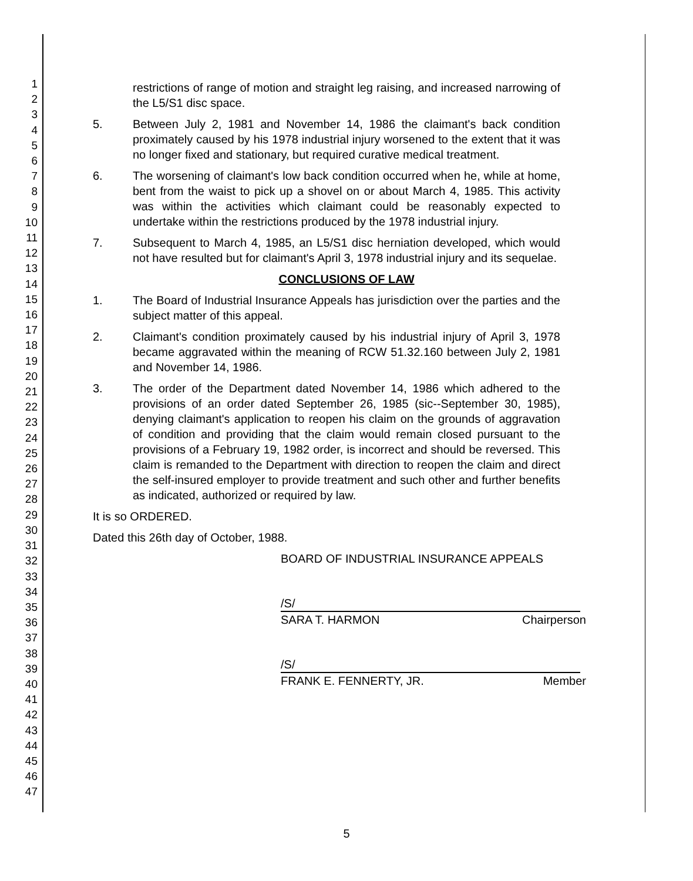1
2
3
4
5
6
7
8
9
10
11
12
13
14
15
16
17
18
19
20
21
22
23
24
25
26
27
28
29
30
31
32
33
34
35
36
37
38
39
40
41
42
43
44
45
46
47
restrictions of range of motion and straight leg raising, and increased narrowing of the L5/S1 disc space.
5. Between July 2, 1981 and November 14, 1986 the claimant's back condition proximately caused by his 1978 industrial injury worsened to the extent that it was no longer fixed and stationary, but required curative medical treatment.
6. The worsening of claimant's low back condition occurred when he, while at home, bent from the waist to pick up a shovel on or about March 4, 1985. This activity was within the activities which claimant could be reasonably expected to undertake within the restrictions produced by the 1978 industrial injury.
7. Subsequent to March 4, 1985, an L5/S1 disc herniation developed, which would not have resulted but for claimant's April 3, 1978 industrial injury and its sequelae.
CONCLUSIONS OF LAW
1. The Board of Industrial Insurance Appeals has jurisdiction over the parties and the subject matter of this appeal.
2. Claimant's condition proximately caused by his industrial injury of April 3, 1978 became aggravated within the meaning of RCW 51.32.160 between July 2, 1981 and November 14, 1986.
3. The order of the Department dated November 14, 1986 which adhered to the provisions of an order dated September 26, 1985 (sic--September 30, 1985), denying claimant's application to reopen his claim on the grounds of aggravation of condition and providing that the claim would remain closed pursuant to the provisions of a February 19, 1982 order, is incorrect and should be reversed. This claim is remanded to the Department with direction to reopen the claim and direct the self-insured employer to provide treatment and such other and further benefits as indicated, authorized or required by law.
It is so ORDERED.
Dated this 26th day of October, 1988.
BOARD OF INDUSTRIAL INSURANCE APPEALS
/S/
SARA T. HARMON Chairperson
/S/
FRANK E. FENNERTY, JR. Member
5